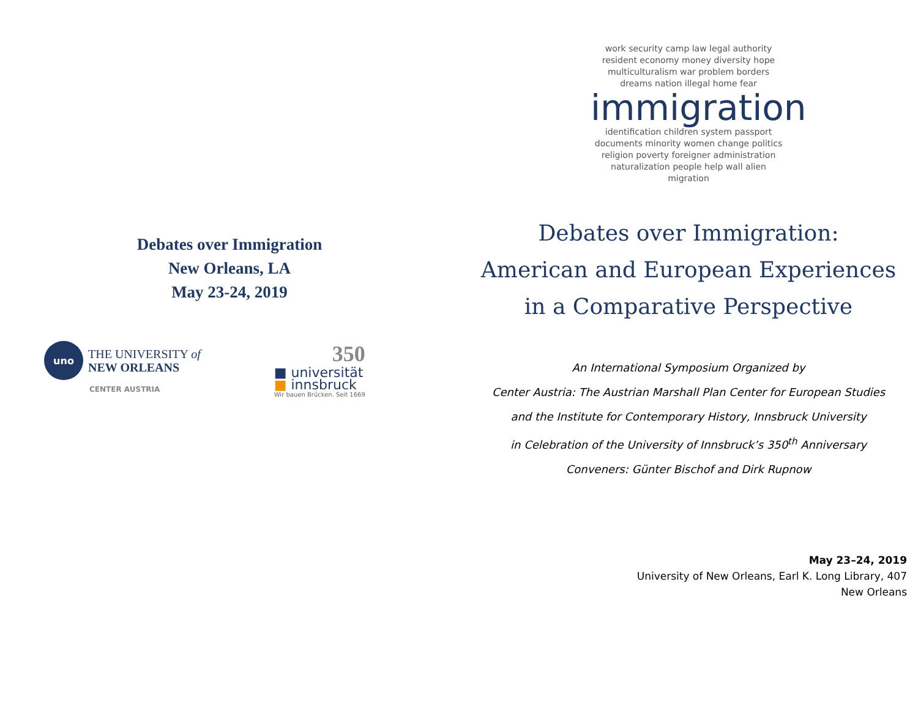Debates over Immigration
New Orleans, LA
May 23-24, 2019
uno
THE UNIVERSITY of
NEW ORLEANS
CENTER AUSTRIA
350
■ universität
■ innsbruck
Wir bauen Brücken. Seit 1669
work security camp law legal authority resident economy money diversity hope multiculturalism war problem borders dreams nation illegal home fear
immigration
identification children system passport documents minority women change politics religion poverty foreigner administration naturalization people help wall alien migration
Debates over Immigration:
American and European Experiences
in a Comparative Perspective
An International Symposium Organized by
Center Austria: The Austrian Marshall Plan Center for European Studies
and the Institute for Contemporary History, Innsbruck University
in Celebration of the University of Innsbruck’s 350<sup>th</sup> Anniversary
Conveners: Günter Bischof and Dirk Rupnow
May 23–24, 2019
University of New Orleans, Earl K. Long Library, 407
New Orleans